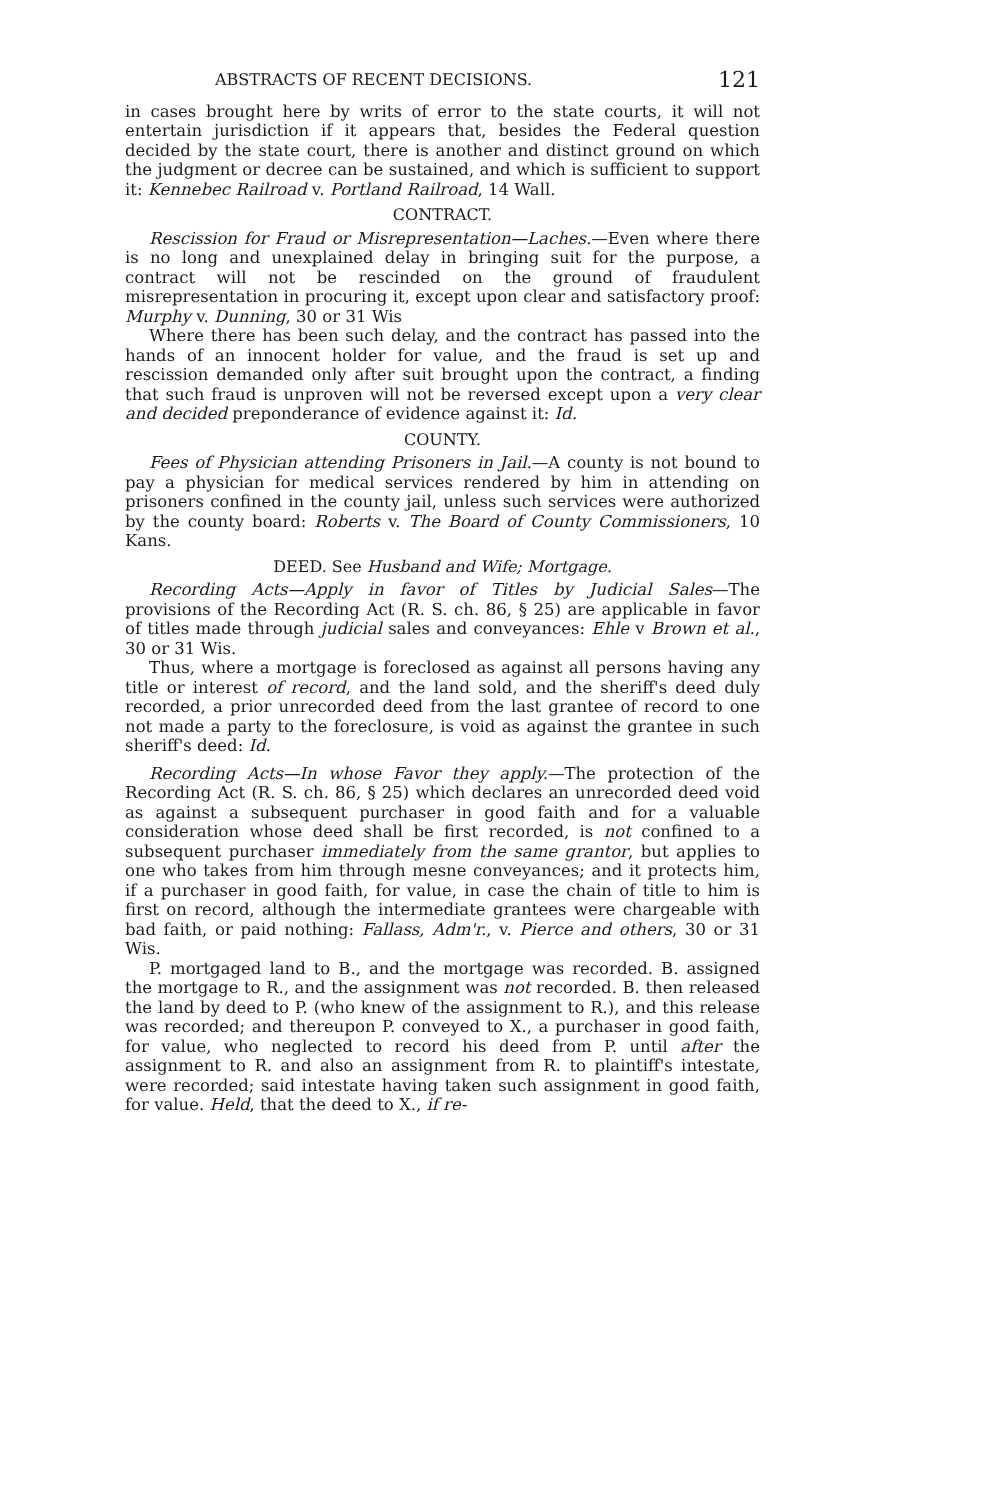ABSTRACTS OF RECENT DECISIONS. 121
in cases brought here by writs of error to the state courts, it will not entertain jurisdiction if it appears that, besides the Federal question decided by the state court, there is another and distinct ground on which the judgment or decree can be sustained, and which is sufficient to support it: Kennebec Railroad v. Portland Railroad, 14 Wall.
CONTRACT.
Rescission for Fraud or Misrepresentation—Laches.—Even where there is no long and unexplained delay in bringing suit for the purpose, a contract will not be rescinded on the ground of fraudulent misrepresentation in procuring it, except upon clear and satisfactory proof: Murphy v. Dunning, 30 or 31 Wis
Where there has been such delay, and the contract has passed into the hands of an innocent holder for value, and the fraud is set up and rescission demanded only after suit brought upon the contract, a finding that such fraud is unproven will not be reversed except upon a very clear and decided preponderance of evidence against it: Id.
COUNTY.
Fees of Physician attending Prisoners in Jail.—A county is not bound to pay a physician for medical services rendered by him in attending on prisoners confined in the county jail, unless such services were authorized by the county board: Roberts v. The Board of County Commissioners, 10 Kans.
DEED. See Husband and Wife; Mortgage.
Recording Acts—Apply in favor of Titles by Judicial Sales—The provisions of the Recording Act (R. S. ch. 86, § 25) are applicable in favor of titles made through judicial sales and conveyances: Ehle v Brown et al., 30 or 31 Wis.
Thus, where a mortgage is foreclosed as against all persons having any title or interest of record, and the land sold, and the sheriff's deed duly recorded, a prior unrecorded deed from the last grantee of record to one not made a party to the foreclosure, is void as against the grantee in such sheriff's deed: Id.
Recording Acts—In whose Favor they apply.—The protection of the Recording Act (R. S. ch. 86, § 25) which declares an unrecorded deed void as against a subsequent purchaser in good faith and for a valuable consideration whose deed shall be first recorded, is not confined to a subsequent purchaser immediately from the same grantor, but applies to one who takes from him through mesne conveyances; and it protects him, if a purchaser in good faith, for value, in case the chain of title to him is first on record, although the intermediate grantees were chargeable with bad faith, or paid nothing: Fallass, Adm'r., v. Pierce and others, 30 or 31 Wis.
P. mortgaged land to B., and the mortgage was recorded. B. assigned the mortgage to R., and the assignment was not recorded. B. then released the land by deed to P. (who knew of the assignment to R.), and this release was recorded; and thereupon P. conveyed to X., a purchaser in good faith, for value, who neglected to record his deed from P. until after the assignment to R. and also an assignment from R. to plaintiff's intestate, were recorded; said intestate having taken such assignment in good faith, for value. Held, that the deed to X., if re-